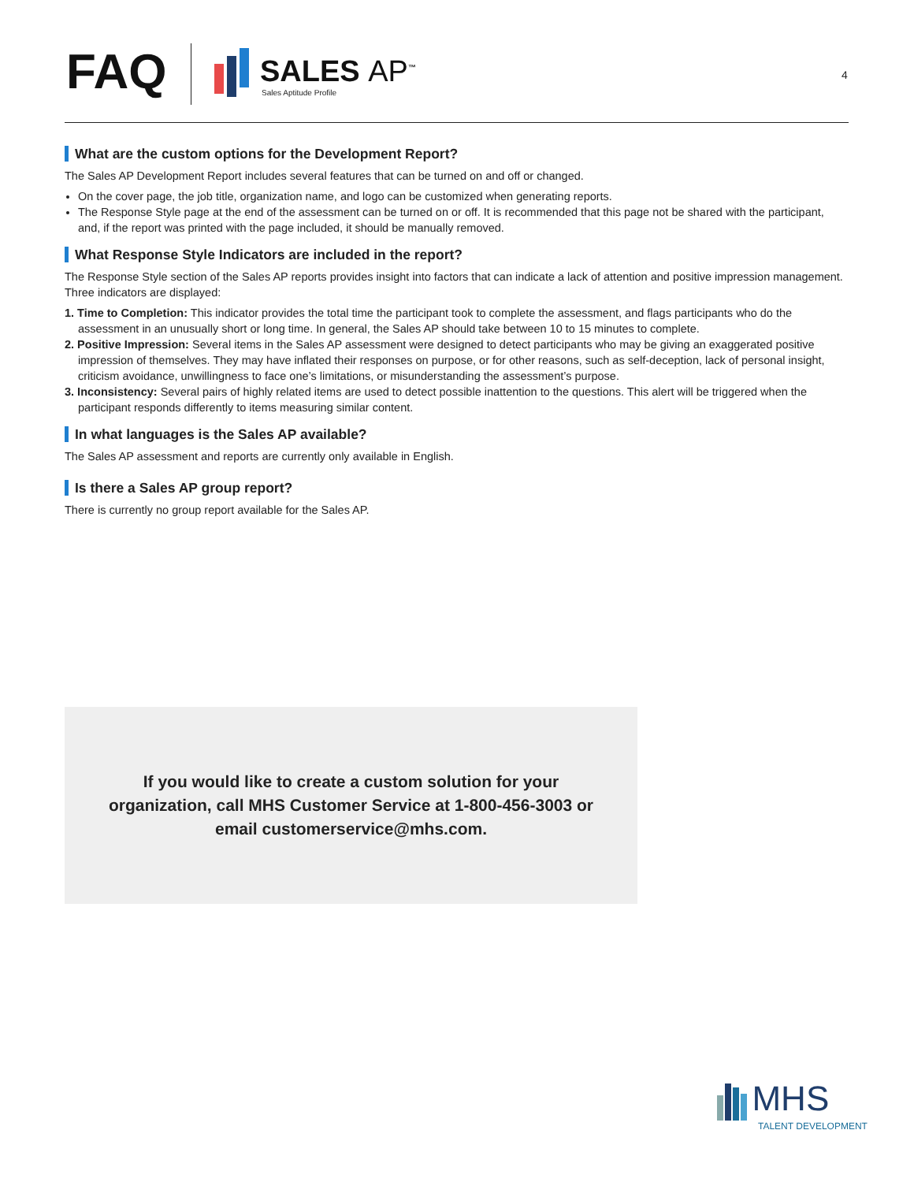FAQ SALES AP<sup>™</sup>
Sales Aptitude Profile
4
What are the custom options for the Development Report?
The Sales AP Development Report includes several features that can be turned on and off or changed.
On the cover page, the job title, organization name, and logo can be customized when generating reports.
The Response Style page at the end of the assessment can be turned on or off. It is recommended that this page not be shared with the participant, and, if the report was printed with the page included, it should be manually removed.
What Response Style Indicators are included in the report?
The Response Style section of the Sales AP reports provides insight into factors that can indicate a lack of attention and positive impression management. Three indicators are displayed:
1. Time to Completion: This indicator provides the total time the participant took to complete the assessment, and flags participants who do the assessment in an unusually short or long time. In general, the Sales AP should take between 10 to 15 minutes to complete.
2. Positive Impression: Several items in the Sales AP assessment were designed to detect participants who may be giving an exaggerated positive impression of themselves. They may have inflated their responses on purpose, or for other reasons, such as self-deception, lack of personal insight, criticism avoidance, unwillingness to face one’s limitations, or misunderstanding the assessment’s purpose.
3. Inconsistency: Several pairs of highly related items are used to detect possible inattention to the questions. This alert will be triggered when the participant responds differently to items measuring similar content.
In what languages is the Sales AP available?
The Sales AP assessment and reports are currently only available in English.
Is there a Sales AP group report?
There is currently no group report available for the Sales AP.
If you would like to create a custom solution for your
organization, call MHS Customer Service at 1-800-456-3003 or
email customerservice@mhs.com.
MHS
TALENT DEVELOPMENT